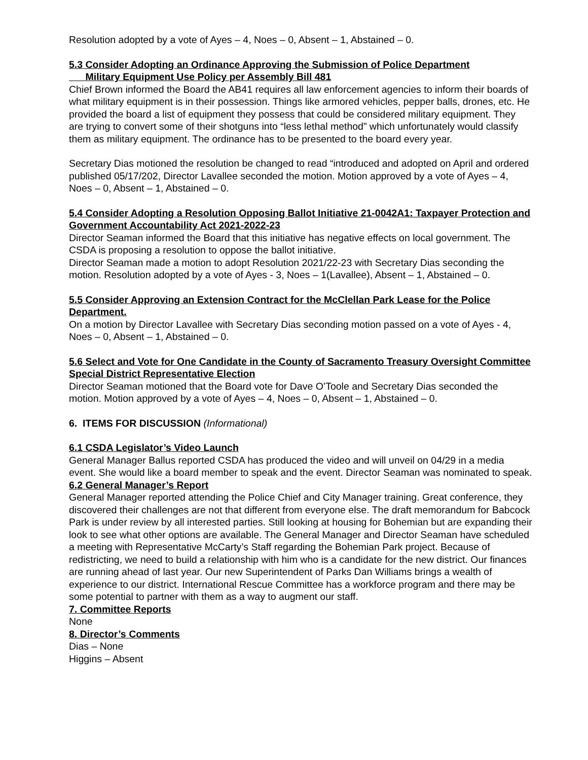Resolution adopted by a vote of Ayes – 4, Noes – 0, Absent – 1, Abstained – 0.
5.3 Consider Adopting an Ordinance Approving the Submission of Police Department
Military Equipment Use Policy per Assembly Bill 481
Chief Brown informed the Board the AB41 requires all law enforcement agencies to inform their boards of what military equipment is in their possession. Things like armored vehicles, pepper balls, drones, etc. He provided the board a list of equipment they possess that could be considered military equipment. They are trying to convert some of their shotguns into “less lethal method” which unfortunately would classify them as military equipment. The ordinance has to be presented to the board every year.
Secretary Dias motioned the resolution be changed to read “introduced and adopted on April and ordered published 05/17/202, Director Lavallee seconded the motion. Motion approved by a vote of Ayes – 4, Noes – 0, Absent – 1, Abstained – 0.
5.4 Consider Adopting a Resolution Opposing Ballot Initiative 21-0042A1: Taxpayer Protection and Government Accountability Act 2021-2022-23
Director Seaman informed the Board that this initiative has negative effects on local government. The CSDA is proposing a resolution to oppose the ballot initiative.
Director Seaman made a motion to adopt Resolution 2021/22-23 with Secretary Dias seconding the motion. Resolution adopted by a vote of Ayes - 3, Noes – 1(Lavallee), Absent – 1, Abstained – 0.
5.5 Consider Approving an Extension Contract for the McClellan Park Lease for the Police Department.
On a motion by Director Lavallee with Secretary Dias seconding motion passed on a vote of Ayes - 4, Noes – 0, Absent – 1, Abstained – 0.
5.6 Select and Vote for One Candidate in the County of Sacramento Treasury Oversight Committee Special District Representative Election
Director Seaman motioned that the Board vote for Dave O’Toole and Secretary Dias seconded the motion. Motion approved by a vote of Ayes – 4, Noes – 0, Absent – 1, Abstained – 0.
6. ITEMS FOR DISCUSSION (Informational)
6.1 CSDA Legislator’s Video Launch
General Manager Ballus reported CSDA has produced the video and will unveil on 04/29 in a media event. She would like a board member to speak and the event. Director Seaman was nominated to speak.
6.2 General Manager’s Report
General Manager reported attending the Police Chief and City Manager training. Great conference, they discovered their challenges are not that different from everyone else. The draft memorandum for Babcock Park is under review by all interested parties. Still looking at housing for Bohemian but are expanding their look to see what other options are available. The General Manager and Director Seaman have scheduled a meeting with Representative McCarty’s Staff regarding the Bohemian Park project. Because of redistricting, we need to build a relationship with him who is a candidate for the new district. Our finances are running ahead of last year. Our new Superintendent of Parks Dan Williams brings a wealth of experience to our district. International Rescue Committee has a workforce program and there may be some potential to partner with them as a way to augment our staff.
7. Committee Reports
None
8. Director’s Comments
Dias – None
Higgins – Absent